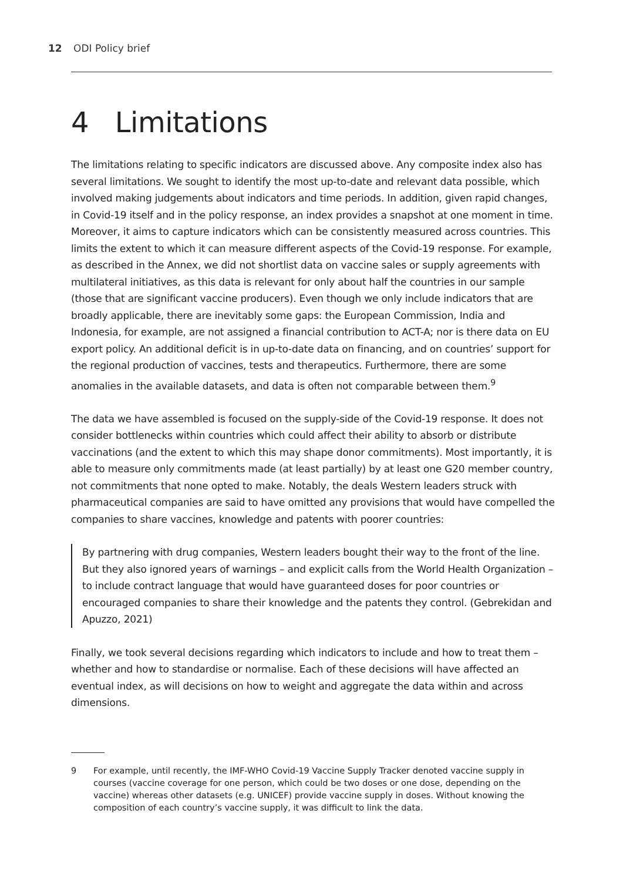12 ODI Policy brief
4 Limitations
The limitations relating to specific indicators are discussed above. Any composite index also has several limitations. We sought to identify the most up-to-date and relevant data possible, which involved making judgements about indicators and time periods. In addition, given rapid changes, in Covid-19 itself and in the policy response, an index provides a snapshot at one moment in time. Moreover, it aims to capture indicators which can be consistently measured across countries. This limits the extent to which it can measure different aspects of the Covid-19 response. For example, as described in the Annex, we did not shortlist data on vaccine sales or supply agreements with multilateral initiatives, as this data is relevant for only about half the countries in our sample (those that are significant vaccine producers). Even though we only include indicators that are broadly applicable, there are inevitably some gaps: the European Commission, India and Indonesia, for example, are not assigned a financial contribution to ACT-A; nor is there data on EU export policy. An additional deficit is in up-to-date data on financing, and on countries’ support for the regional production of vaccines, tests and therapeutics. Furthermore, there are some anomalies in the available datasets, and data is often not comparable between them.<sup>9</sup>
The data we have assembled is focused on the supply-side of the Covid-19 response. It does not consider bottlenecks within countries which could affect their ability to absorb or distribute vaccinations (and the extent to which this may shape donor commitments). Most importantly, it is able to measure only commitments made (at least partially) by at least one G20 member country, not commitments that none opted to make. Notably, the deals Western leaders struck with pharmaceutical companies are said to have omitted any provisions that would have compelled the companies to share vaccines, knowledge and patents with poorer countries:
By partnering with drug companies, Western leaders bought their way to the front of the line. But they also ignored years of warnings – and explicit calls from the World Health Organization – to include contract language that would have guaranteed doses for poor countries or encouraged companies to share their knowledge and the patents they control. (Gebrekidan and Apuzzo, 2021)
Finally, we took several decisions regarding which indicators to include and how to treat them – whether and how to standardise or normalise. Each of these decisions will have affected an eventual index, as will decisions on how to weight and aggregate the data within and across dimensions.
9 For example, until recently, the IMF-WHO Covid-19 Vaccine Supply Tracker denoted vaccine supply in courses (vaccine coverage for one person, which could be two doses or one dose, depending on the vaccine) whereas other datasets (e.g. UNICEF) provide vaccine supply in doses. Without knowing the composition of each country’s vaccine supply, it was difficult to link the data.